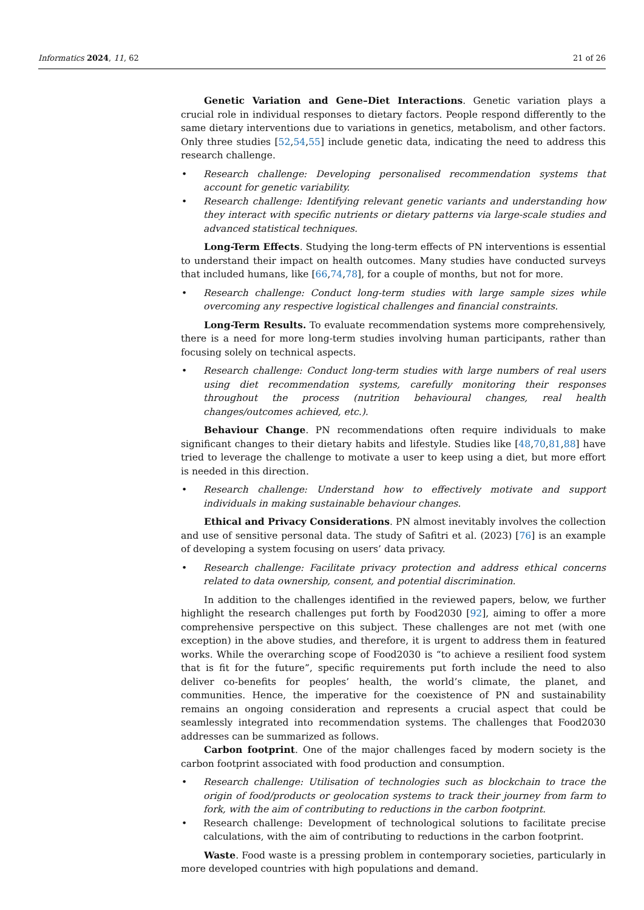Informatics 2024, 11, 62 21 of 26
Genetic Variation and Gene–Diet Interactions. Genetic variation plays a crucial role in individual responses to dietary factors. People respond differently to the same dietary interventions due to variations in genetics, metabolism, and other factors. Only three studies [52,54,55] include genetic data, indicating the need to address this research challenge.
Research challenge: Developing personalised recommendation systems that account for genetic variability.
Research challenge: Identifying relevant genetic variants and understanding how they interact with specific nutrients or dietary patterns via large-scale studies and advanced statistical techniques.
Long-Term Effects. Studying the long-term effects of PN interventions is essential to understand their impact on health outcomes. Many studies have conducted surveys that included humans, like [66,74,78], for a couple of months, but not for more.
Research challenge: Conduct long-term studies with large sample sizes while overcoming any respective logistical challenges and financial constraints.
Long-Term Results. To evaluate recommendation systems more comprehensively, there is a need for more long-term studies involving human participants, rather than focusing solely on technical aspects.
Research challenge: Conduct long-term studies with large numbers of real users using diet recommendation systems, carefully monitoring their responses throughout the process (nutrition behavioural changes, real health changes/outcomes achieved, etc.).
Behaviour Change. PN recommendations often require individuals to make significant changes to their dietary habits and lifestyle. Studies like [48,70,81,88] have tried to leverage the challenge to motivate a user to keep using a diet, but more effort is needed in this direction.
Research challenge: Understand how to effectively motivate and support individuals in making sustainable behaviour changes.
Ethical and Privacy Considerations. PN almost inevitably involves the collection and use of sensitive personal data. The study of Safitri et al. (2023) [76] is an example of developing a system focusing on users’ data privacy.
Research challenge: Facilitate privacy protection and address ethical concerns related to data ownership, consent, and potential discrimination.
In addition to the challenges identified in the reviewed papers, below, we further highlight the research challenges put forth by Food2030 [92], aiming to offer a more comprehensive perspective on this subject. These challenges are not met (with one exception) in the above studies, and therefore, it is urgent to address them in featured works. While the overarching scope of Food2030 is “to achieve a resilient food system that is fit for the future”, specific requirements put forth include the need to also deliver co-benefits for peoples’ health, the world’s climate, the planet, and communities. Hence, the imperative for the coexistence of PN and sustainability remains an ongoing consideration and represents a crucial aspect that could be seamlessly integrated into recommendation systems. The challenges that Food2030 addresses can be summarized as follows.
Carbon footprint. One of the major challenges faced by modern society is the carbon footprint associated with food production and consumption.
Research challenge: Utilisation of technologies such as blockchain to trace the origin of food/products or geolocation systems to track their journey from farm to fork, with the aim of contributing to reductions in the carbon footprint.
Research challenge: Development of technological solutions to facilitate precise calculations, with the aim of contributing to reductions in the carbon footprint.
Waste. Food waste is a pressing problem in contemporary societies, particularly in more developed countries with high populations and demand.